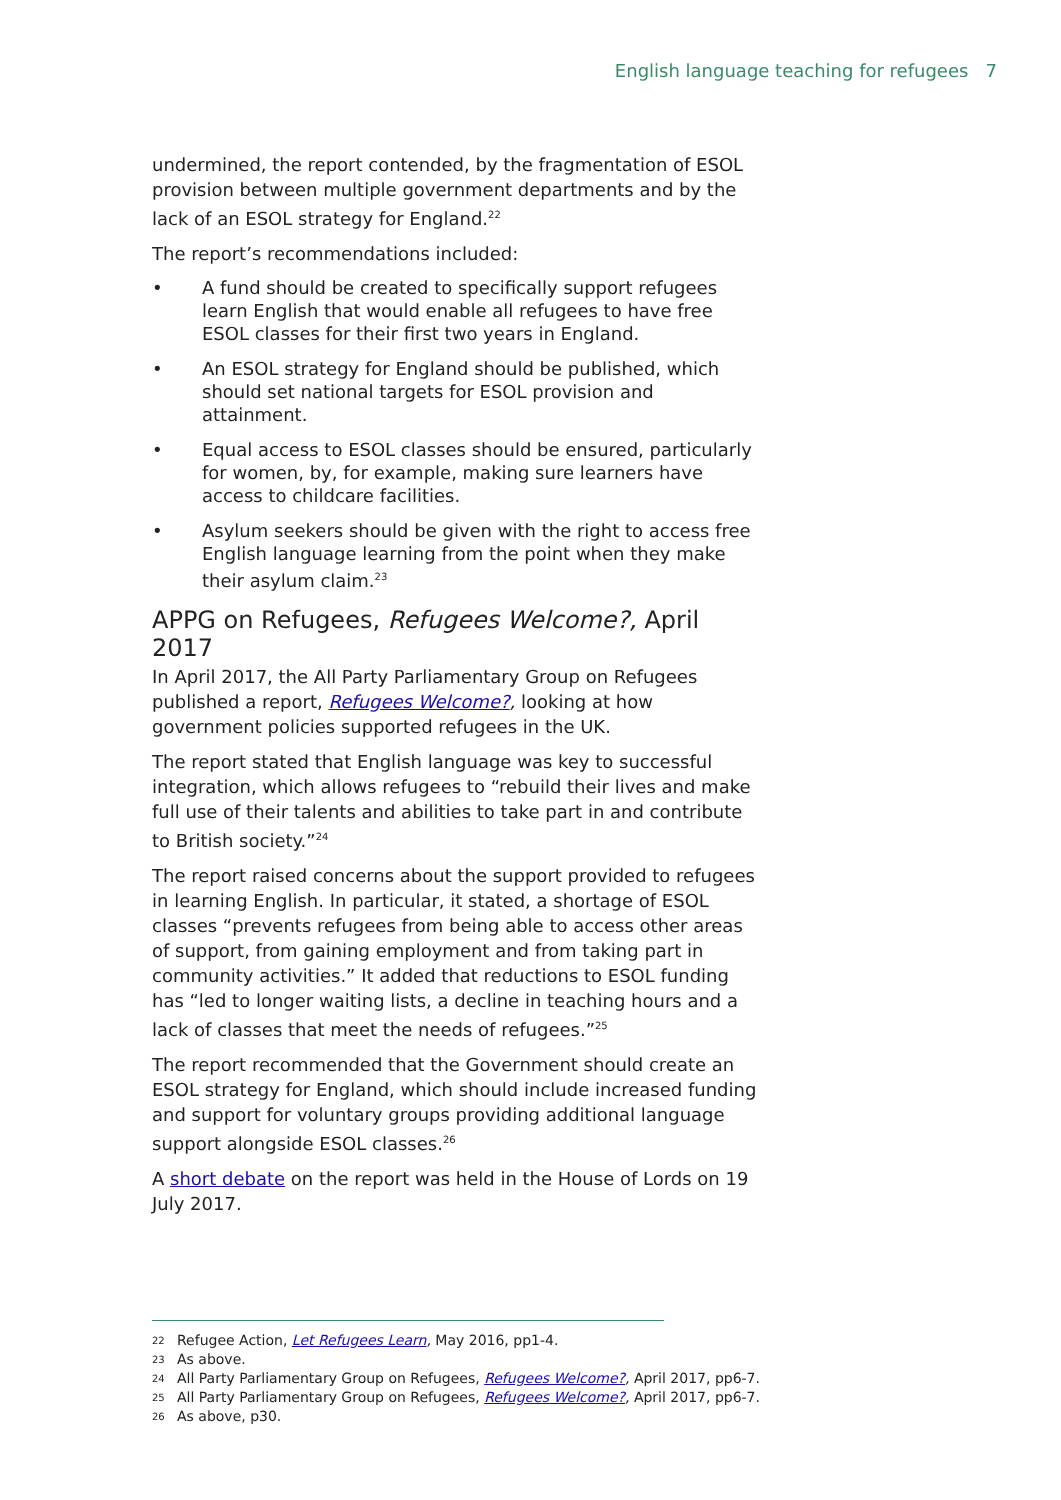English language teaching for refugees 7
undermined, the report contended, by the fragmentation of ESOL provision between multiple government departments and by the lack of an ESOL strategy for England.<sup>22</sup>
The report’s recommendations included:
• A fund should be created to specifically support refugees learn English that would enable all refugees to have free ESOL classes for their first two years in England.
• An ESOL strategy for England should be published, which should set national targets for ESOL provision and attainment.
• Equal access to ESOL classes should be ensured, particularly for women, by, for example, making sure learners have access to childcare facilities.
• Asylum seekers should be given with the right to access free English language learning from the point when they make their asylum claim.<sup>23</sup>
APPG on Refugees, Refugees Welcome?, April 2017
In April 2017, the All Party Parliamentary Group on Refugees published a report, Refugees Welcome?, looking at how government policies supported refugees in the UK.
The report stated that English language was key to successful integration, which allows refugees to “rebuild their lives and make full use of their talents and abilities to take part in and contribute to British society.”<sup>24</sup>
The report raised concerns about the support provided to refugees in learning English. In particular, it stated, a shortage of ESOL classes “prevents refugees from being able to access other areas of support, from gaining employment and from taking part in community activities.” It added that reductions to ESOL funding has “led to longer waiting lists, a decline in teaching hours and a lack of classes that meet the needs of refugees.”<sup>25</sup>
The report recommended that the Government should create an ESOL strategy for England, which should include increased funding and support for voluntary groups providing additional language support alongside ESOL classes.<sup>26</sup>
A short debate on the report was held in the House of Lords on 19 July 2017.
22 Refugee Action, Let Refugees Learn, May 2016, pp1-4.
23 As above.
24 All Party Parliamentary Group on Refugees, Refugees Welcome?, April 2017, pp6-7.
25 All Party Parliamentary Group on Refugees, Refugees Welcome?, April 2017, pp6-7.
26 As above, p30.